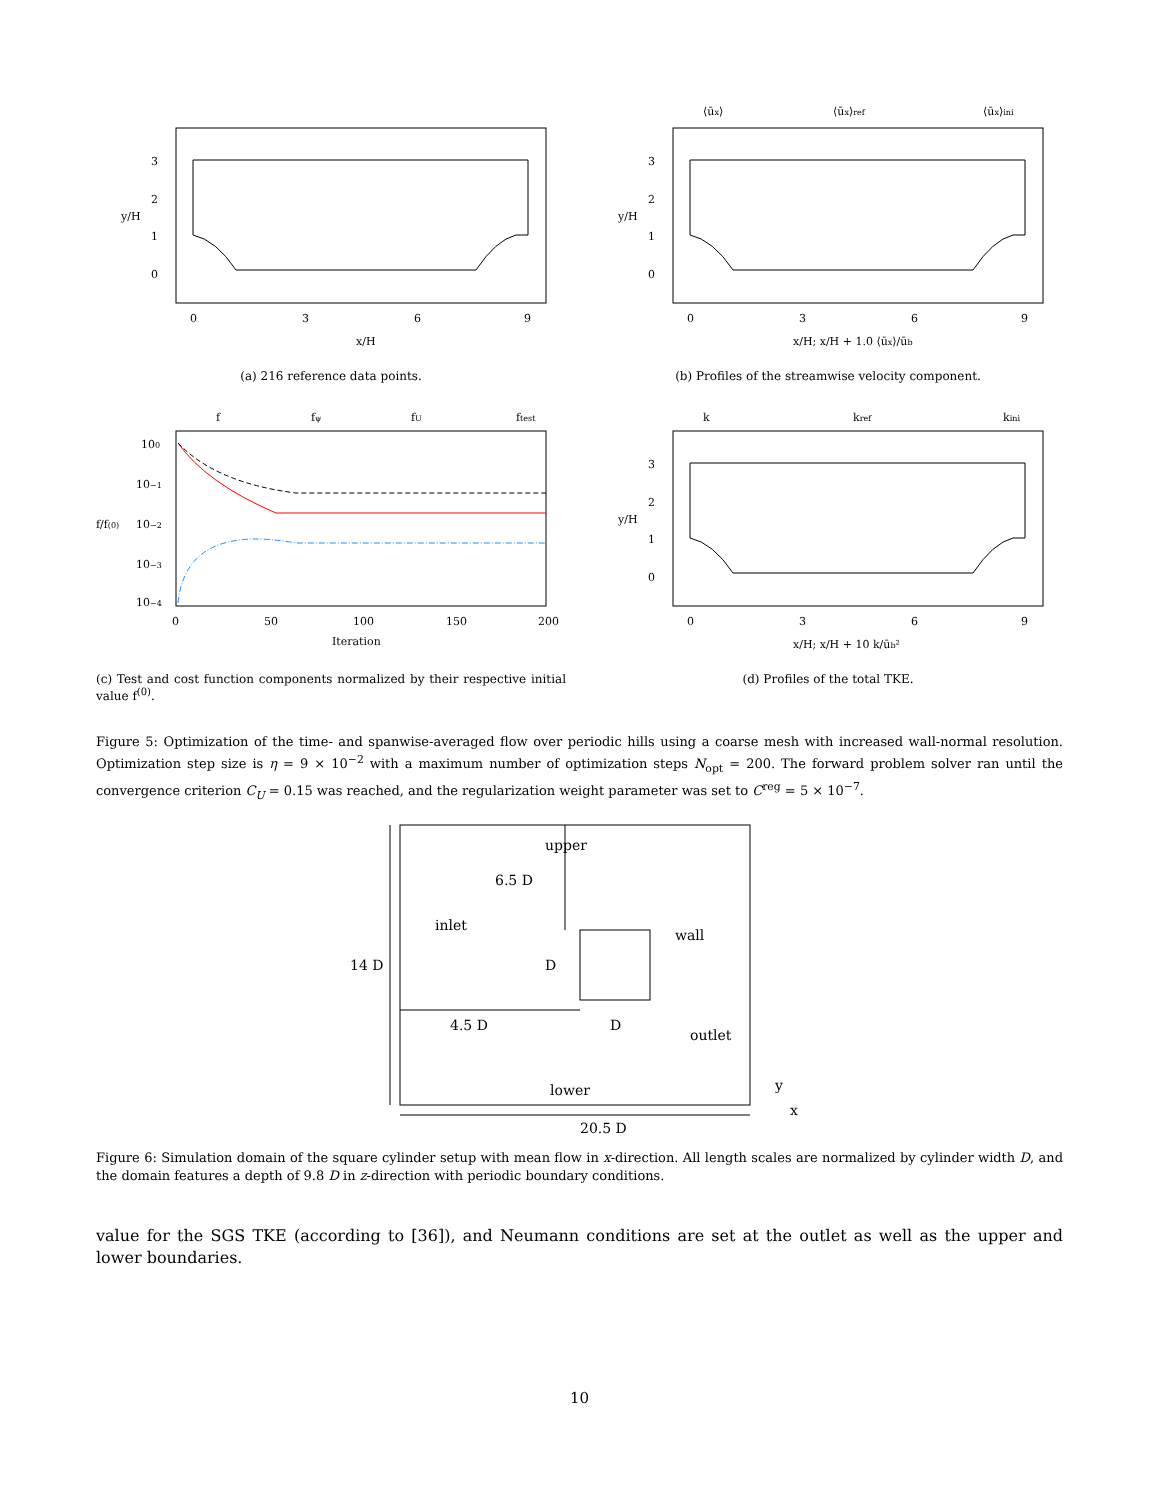3
2
1
0
0
3
6
9
x/H
y/H
(a) 216 reference data points.
⟨ūx⟩
⟨ūx⟩ref
⟨ūx⟩ini
3
2
1
0
0
3
6
9
x/H; x/H + 1.0 ⟨ūx⟩/ūb
y/H
(b) Profiles of the streamwise velocity component.
f
fψ
fU
ftest
100
10−1
10−2
10−3
10−4
0
50
100
150
200
Iteration
f/f(0)
(c) Test and cost function components normalized by their respective initial value f<sup>(0)</sup>.
k
kref
kini
3
2
1
0
0
3
6
9
x/H; x/H + 10 k/ūb²
y/H
(d) Profiles of the total TKE.
Figure 5: Optimization of the time- and spanwise-averaged flow over periodic hills using a coarse mesh with increased wall-normal resolution. Optimization step size is η = 9 × 10<sup>−2</sup> with a maximum number of optimization steps N<sub>opt</sub> = 200. The forward problem solver ran until the convergence criterion C<sub>U</sub> = 0.15 was reached, and the regularization weight parameter was set to C<sup>reg</sup> = 5 × 10<sup>−7</sup>.
upper
6.5 D
inlet
wall
14 D
D
4.5 D
D
outlet
lower
y
x
20.5 D
Figure 6: Simulation domain of the square cylinder setup with mean flow in x-direction. All length scales are normalized by cylinder width D, and the domain features a depth of 9.8 D in z-direction with periodic boundary conditions.
value for the SGS TKE (according to [36]), and Neumann conditions are set at the outlet as well as the upper and lower boundaries.
10